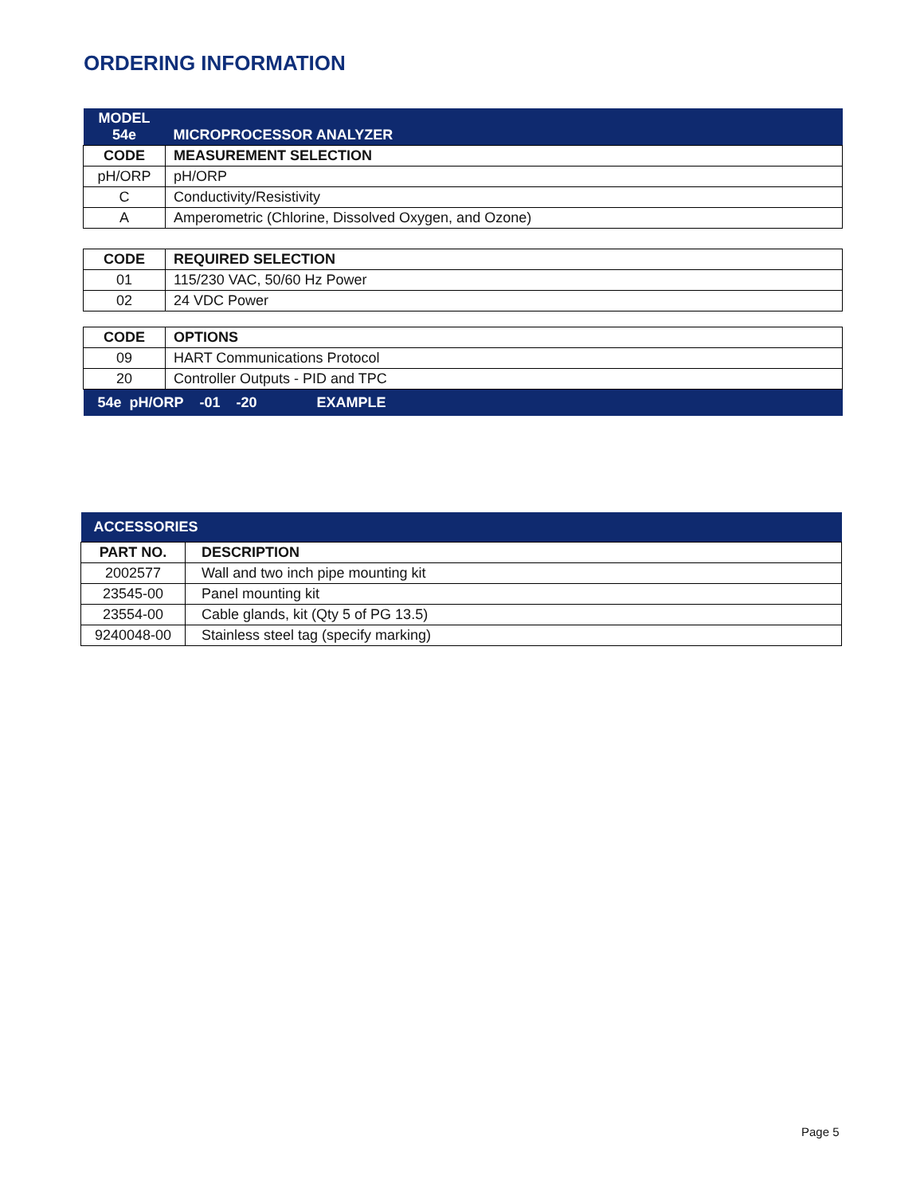ORDERING INFORMATION
| MODEL 54e | MICROPROCESSOR ANALYZER |
| CODE | MEASUREMENT SELECTION |
| pH/ORP | pH/ORP |
| C | Conductivity/Resistivity |
| A | Amperometric (Chlorine, Dissolved Oxygen, and Ozone) |
| CODE | REQUIRED SELECTION |
| --- | --- |
| 01 | 115/230 VAC, 50/60 Hz Power |
| 02 | 24 VDC Power |
| CODE | OPTIONS |
| --- | --- |
| 09 | HART Communications Protocol |
| 20 | Controller Outputs - PID and TPC |
| 54e pH/ORP -01 -20 EXAMPLE | |
| ACCESSORIES | |
| PART NO. | DESCRIPTION |
| 2002577 | Wall and two inch pipe mounting kit |
| 23545-00 | Panel mounting kit |
| 23554-00 | Cable glands, kit (Qty 5 of PG 13.5) |
| 9240048-00 | Stainless steel tag (specify marking) |
Page 5